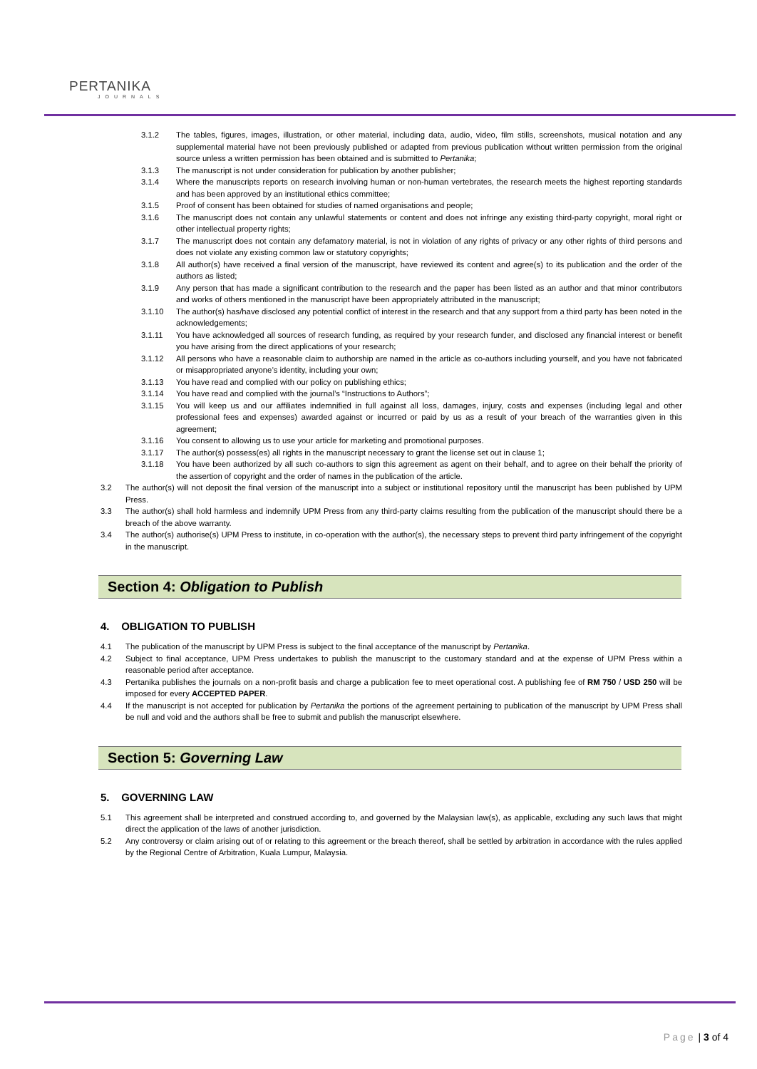PERTANIKA
JOURNALS
3.1.2 The tables, figures, images, illustration, or other material, including data, audio, video, film stills, screenshots, musical notation and any supplemental material have not been previously published or adapted from previous publication without written permission from the original source unless a written permission has been obtained and is submitted to Pertanika;
3.1.3 The manuscript is not under consideration for publication by another publisher;
3.1.4 Where the manuscripts reports on research involving human or non-human vertebrates, the research meets the highest reporting standards and has been approved by an institutional ethics committee;
3.1.5 Proof of consent has been obtained for studies of named organisations and people;
3.1.6 The manuscript does not contain any unlawful statements or content and does not infringe any existing third-party copyright, moral right or other intellectual property rights;
3.1.7 The manuscript does not contain any defamatory material, is not in violation of any rights of privacy or any other rights of third persons and does not violate any existing common law or statutory copyrights;
3.1.8 All author(s) have received a final version of the manuscript, have reviewed its content and agree(s) to its publication and the order of the authors as listed;
3.1.9 Any person that has made a significant contribution to the research and the paper has been listed as an author and that minor contributors and works of others mentioned in the manuscript have been appropriately attributed in the manuscript;
3.1.10 The author(s) has/have disclosed any potential conflict of interest in the research and that any support from a third party has been noted in the acknowledgements;
3.1.11 You have acknowledged all sources of research funding, as required by your research funder, and disclosed any financial interest or benefit you have arising from the direct applications of your research;
3.1.12 All persons who have a reasonable claim to authorship are named in the article as co-authors including yourself, and you have not fabricated or misappropriated anyone’s identity, including your own;
3.1.13 You have read and complied with our policy on publishing ethics;
3.1.14 You have read and complied with the journal’s “Instructions to Authors”;
3.1.15 You will keep us and our affiliates indemnified in full against all loss, damages, injury, costs and expenses (including legal and other professional fees and expenses) awarded against or incurred or paid by us as a result of your breach of the warranties given in this agreement;
3.1.16 You consent to allowing us to use your article for marketing and promotional purposes.
3.1.17 The author(s) possess(es) all rights in the manuscript necessary to grant the license set out in clause 1;
3.1.18 You have been authorized by all such co-authors to sign this agreement as agent on their behalf, and to agree on their behalf the priority of the assertion of copyright and the order of names in the publication of the article.
3.2 The author(s) will not deposit the final version of the manuscript into a subject or institutional repository until the manuscript has been published by UPM Press.
3.3 The author(s) shall hold harmless and indemnify UPM Press from any third-party claims resulting from the publication of the manuscript should there be a breach of the above warranty.
3.4 The author(s) authorise(s) UPM Press to institute, in co-operation with the author(s), the necessary steps to prevent third party infringement of the copyright in the manuscript.
Section 4: Obligation to Publish
4. OBLIGATION TO PUBLISH
4.1 The publication of the manuscript by UPM Press is subject to the final acceptance of the manuscript by Pertanika.
4.2 Subject to final acceptance, UPM Press undertakes to publish the manuscript to the customary standard and at the expense of UPM Press within a reasonable period after acceptance.
4.3 Pertanika publishes the journals on a non-profit basis and charge a publication fee to meet operational cost. A publishing fee of RM 750 / USD 250 will be imposed for every ACCEPTED PAPER.
4.4 If the manuscript is not accepted for publication by Pertanika the portions of the agreement pertaining to publication of the manuscript by UPM Press shall be null and void and the authors shall be free to submit and publish the manuscript elsewhere.
Section 5: Governing Law
5. GOVERNING LAW
5.1 This agreement shall be interpreted and construed according to, and governed by the Malaysian law(s), as applicable, excluding any such laws that might direct the application of the laws of another jurisdiction.
5.2 Any controversy or claim arising out of or relating to this agreement or the breach thereof, shall be settled by arbitration in accordance with the rules applied by the Regional Centre of Arbitration, Kuala Lumpur, Malaysia.
Page | 3 of 4